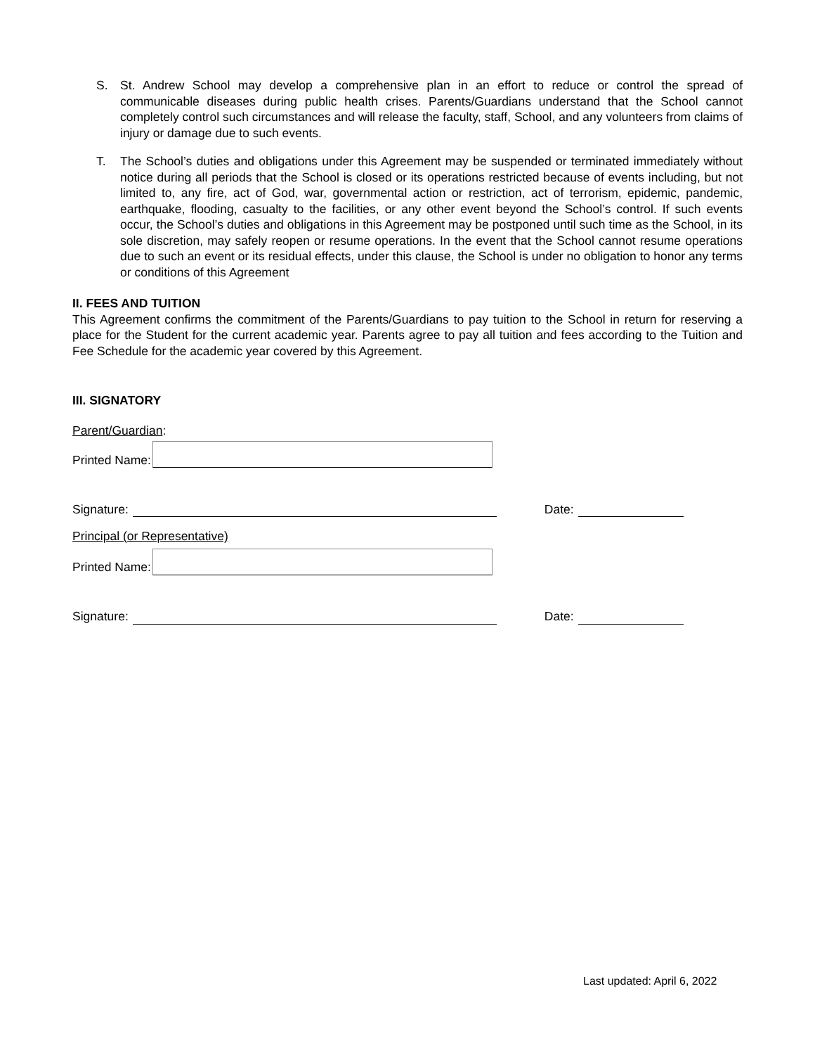S. St. Andrew School may develop a comprehensive plan in an effort to reduce or control the spread of communicable diseases during public health crises. Parents/Guardians understand that the School cannot completely control such circumstances and will release the faculty, staff, School, and any volunteers from claims of injury or damage due to such events.
T. The School’s duties and obligations under this Agreement may be suspended or terminated immediately without notice during all periods that the School is closed or its operations restricted because of events including, but not limited to, any fire, act of God, war, governmental action or restriction, act of terrorism, epidemic, pandemic, earthquake, flooding, casualty to the facilities, or any other event beyond the School’s control. If such events occur, the School’s duties and obligations in this Agreement may be postponed until such time as the School, in its sole discretion, may safely reopen or resume operations. In the event that the School cannot resume operations due to such an event or its residual effects, under this clause, the School is under no obligation to honor any terms or conditions of this Agreement
II. FEES AND TUITION
This Agreement confirms the commitment of the Parents/Guardians to pay tuition to the School in return for reserving a place for the Student for the current academic year. Parents agree to pay all tuition and fees according to the Tuition and Fee Schedule for the academic year covered by this Agreement.
III. SIGNATORY
Parent/Guardian:
Printed Name:
Signature: Date:
Principal (or Representative)
Printed Name:
Signature: Date:
Last updated: April 6, 2022